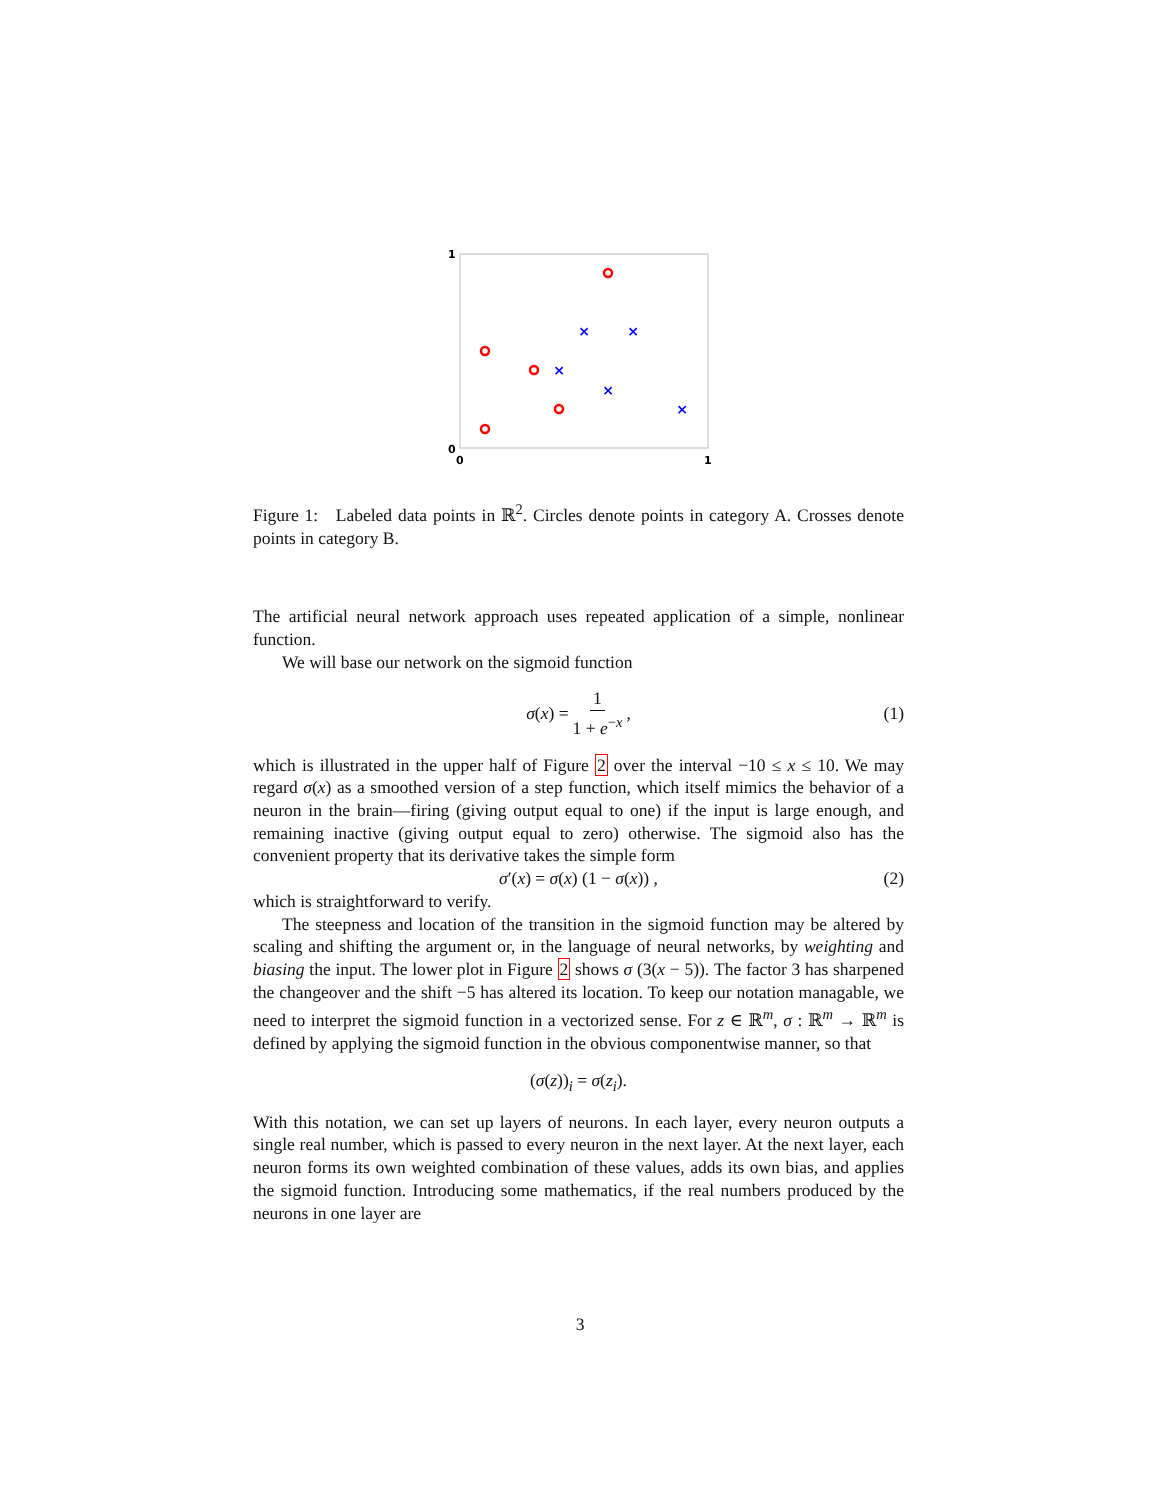1
0
0
1
×
×
×
×
×
Figure 1: Labeled data points in ℝ<sup>2</sup>. Circles denote points in category A. Crosses denote points in category B.
The artificial neural network approach uses repeated application of a simple, nonlinear function.
We will base our network on the sigmoid function
σ(x) = 1 1 + e<sup>−x</sup>, (1)
which is illustrated in the upper half of Figure 2 over the interval −10 ≤ x ≤ 10. We may regard σ(x) as a smoothed version of a step function, which itself mimics the behavior of a neuron in the brain—firing (giving output equal to one) if the input is large enough, and remaining inactive (giving output equal to zero) otherwise. The sigmoid also has the convenient property that its derivative takes the simple form
σ′(x) = σ(x) (1 − σ(x)) , (2)
which is straightforward to verify.
The steepness and location of the transition in the sigmoid function may be altered by scaling and shifting the argument or, in the language of neural networks, by weighting and biasing the input. The lower plot in Figure 2 shows σ (3(x − 5)). The factor 3 has sharpened the changeover and the shift −5 has altered its location. To keep our notation managable, we need to interpret the sigmoid function in a vectorized sense. For z ∈ ℝ<sup>m</sup>, σ : ℝ<sup>m</sup> → ℝ<sup>m</sup> is defined by applying the sigmoid function in the obvious componentwise manner, so that
(σ(z))<sub>i</sub> = σ(z<sub>i</sub>).
With this notation, we can set up layers of neurons. In each layer, every neuron outputs a single real number, which is passed to every neuron in the next layer. At the next layer, each neuron forms its own weighted combination of these values, adds its own bias, and applies the sigmoid function. Introducing some mathematics, if the real numbers produced by the neurons in one layer are
3